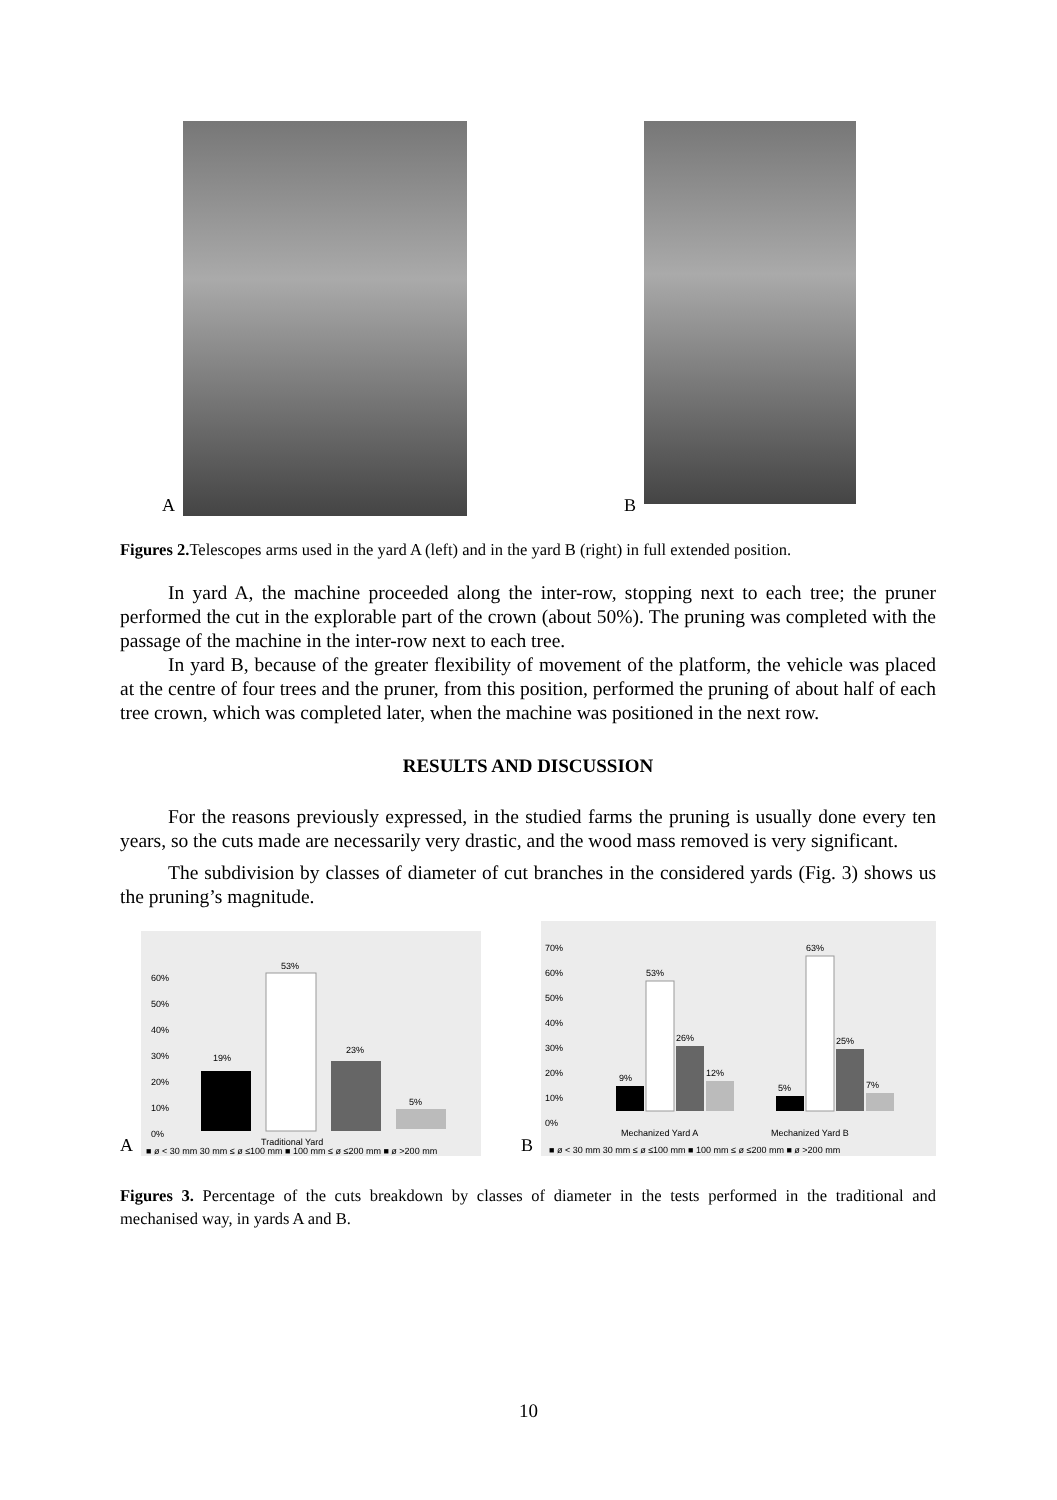A
B
Figures 2. Telescopes arms used in the yard A (left) and in the yard B (right) in full extended position.
In yard A, the machine proceeded along the inter-row, stopping next to each tree; the pruner performed the cut in the explorable part of the crown (about 50%). The pruning was completed with the passage of the machine in the inter-row next to each tree.
In yard B, because of the greater flexibility of movement of the platform, the vehicle was placed at the centre of four trees and the pruner, from this position, performed the pruning of about half of each tree crown, which was completed later, when the machine was positioned in the next row.
RESULTS AND DISCUSSION
For the reasons previously expressed, in the studied farms the pruning is usually done every ten years, so the cuts made are necessarily very drastic, and the wood mass removed is very significant.
The subdivision by classes of diameter of cut branches in the considered yards (Fig. 3) shows us the pruning’s magnitude.
A
60%
50%
40%
30%
20%
10%
0%
19%
53%
23%
5%
Traditional Yard
■ ø < 30 mm 30 mm ≤ ø ≤100 mm ■ 100 mm ≤ ø ≤200 mm ■ ø >200 mm
B
70%
60%
50%
40%
30%
20%
10%
0%
9%
53%
26%
12%
5%
63%
25%
7%
Mechanized Yard A
Mechanized Yard B
■ ø < 30 mm 30 mm ≤ ø ≤100 mm ■ 100 mm ≤ ø ≤200 mm ■ ø >200 mm
Figures 3. Percentage of the cuts breakdown by classes of diameter in the tests performed in the traditional and mechanised way, in yards A and B.
10